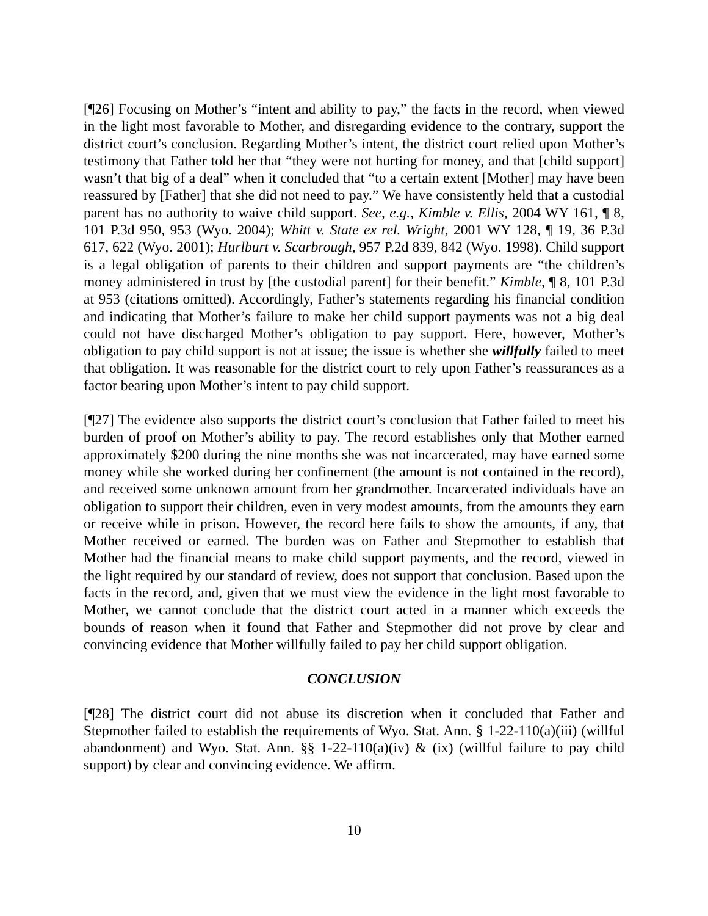[¶26] Focusing on Mother’s “intent and ability to pay,” the facts in the record, when viewed in the light most favorable to Mother, and disregarding evidence to the contrary, support the district court’s conclusion. Regarding Mother’s intent, the district court relied upon Mother’s testimony that Father told her that “they were not hurting for money, and that [child support] wasn’t that big of a deal” when it concluded that “to a certain extent [Mother] may have been reassured by [Father] that she did not need to pay.” We have consistently held that a custodial parent has no authority to waive child support. See, e.g., Kimble v. Ellis, 2004 WY 161, ¶ 8, 101 P.3d 950, 953 (Wyo. 2004); Whitt v. State ex rel. Wright, 2001 WY 128, ¶ 19, 36 P.3d 617, 622 (Wyo. 2001); Hurlburt v. Scarbrough, 957 P.2d 839, 842 (Wyo. 1998). Child support is a legal obligation of parents to their children and support payments are “the children’s money administered in trust by [the custodial parent] for their benefit.” Kimble, ¶ 8, 101 P.3d at 953 (citations omitted). Accordingly, Father’s statements regarding his financial condition and indicating that Mother’s failure to make her child support payments was not a big deal could not have discharged Mother’s obligation to pay support. Here, however, Mother’s obligation to pay child support is not at issue; the issue is whether she willfully failed to meet that obligation. It was reasonable for the district court to rely upon Father’s reassurances as a factor bearing upon Mother’s intent to pay child support.
[¶27] The evidence also supports the district court’s conclusion that Father failed to meet his burden of proof on Mother’s ability to pay. The record establishes only that Mother earned approximately $200 during the nine months she was not incarcerated, may have earned some money while she worked during her confinement (the amount is not contained in the record), and received some unknown amount from her grandmother. Incarcerated individuals have an obligation to support their children, even in very modest amounts, from the amounts they earn or receive while in prison. However, the record here fails to show the amounts, if any, that Mother received or earned. The burden was on Father and Stepmother to establish that Mother had the financial means to make child support payments, and the record, viewed in the light required by our standard of review, does not support that conclusion. Based upon the facts in the record, and, given that we must view the evidence in the light most favorable to Mother, we cannot conclude that the district court acted in a manner which exceeds the bounds of reason when it found that Father and Stepmother did not prove by clear and convincing evidence that Mother willfully failed to pay her child support obligation.
CONCLUSION
[¶28] The district court did not abuse its discretion when it concluded that Father and Stepmother failed to establish the requirements of Wyo. Stat. Ann. § 1-22-110(a)(iii) (willful abandonment) and Wyo. Stat. Ann. §§ 1-22-110(a)(iv) & (ix) (willful failure to pay child support) by clear and convincing evidence. We affirm.
10